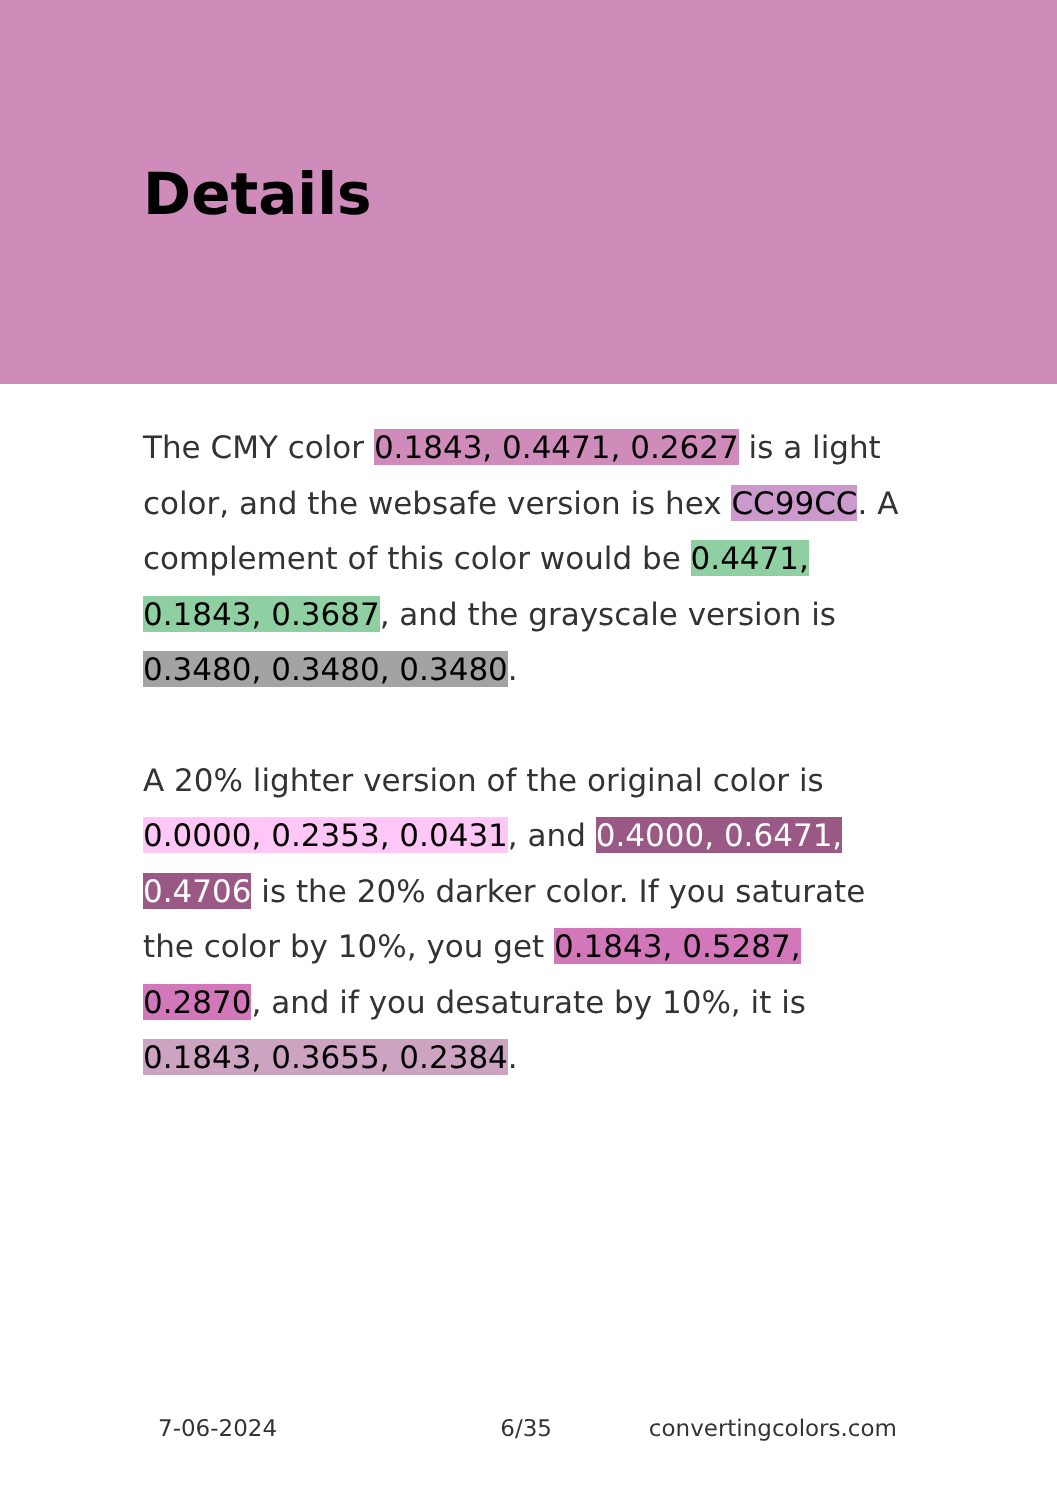Details
The CMY color 0.1843, 0.4471, 0.2627 is a light color, and the websafe version is hex CC99CC. A complement of this color would be 0.4471, 0.1843, 0.3687, and the grayscale version is 0.3480, 0.3480, 0.3480.
A 20% lighter version of the original color is 0.0000, 0.2353, 0.0431, and 0.4000, 0.6471, 0.4706 is the 20% darker color. If you saturate the color by 10%, you get 0.1843, 0.5287, 0.2870, and if you desaturate by 10%, it is 0.1843, 0.3655, 0.2384.
7-06-2024 6/35 convertingcolors.com